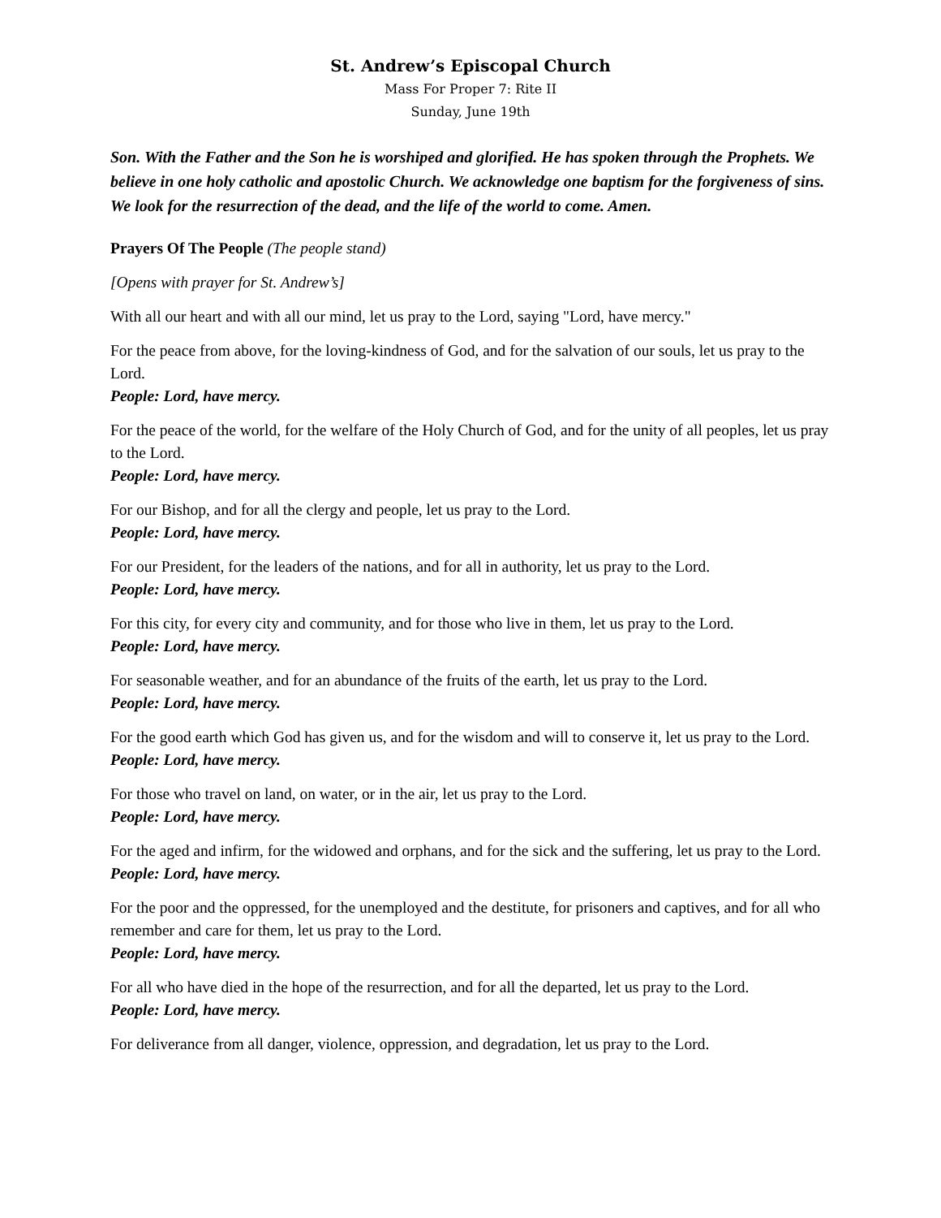St. Andrew’s Episcopal Church
Mass For Proper 7: Rite II
Sunday, June 19th
Son. With the Father and the Son he is worshiped and glorified. He has spoken through the Prophets. We believe in one holy catholic and apostolic Church. We acknowledge one baptism for the forgiveness of sins. We look for the resurrection of the dead, and the life of the world to come. Amen.
Prayers Of The People (The people stand)
[Opens with prayer for St. Andrew’s]
With all our heart and with all our mind, let us pray to the Lord, saying "Lord, have mercy."
For the peace from above, for the loving-kindness of God, and for the salvation of our souls, let us pray to the Lord.
People: Lord, have mercy.
For the peace of the world, for the welfare of the Holy Church of God, and for the unity of all peoples, let us pray to the Lord.
People: Lord, have mercy.
For our Bishop, and for all the clergy and people, let us pray to the Lord.
People: Lord, have mercy.
For our President, for the leaders of the nations, and for all in authority, let us pray to the Lord.
People: Lord, have mercy.
For this city, for every city and community, and for those who live in them, let us pray to the Lord.
People: Lord, have mercy.
For seasonable weather, and for an abundance of the fruits of the earth, let us pray to the Lord.
People: Lord, have mercy.
For the good earth which God has given us, and for the wisdom and will to conserve it, let us pray to the Lord.
People: Lord, have mercy.
For those who travel on land, on water, or in the air, let us pray to the Lord.
People: Lord, have mercy.
For the aged and infirm, for the widowed and orphans, and for the sick and the suffering, let us pray to the Lord.
People: Lord, have mercy.
For the poor and the oppressed, for the unemployed and the destitute, for prisoners and captives, and for all who remember and care for them, let us pray to the Lord.
People: Lord, have mercy.
For all who have died in the hope of the resurrection, and for all the departed, let us pray to the Lord.
People: Lord, have mercy.
For deliverance from all danger, violence, oppression, and degradation, let us pray to the Lord.